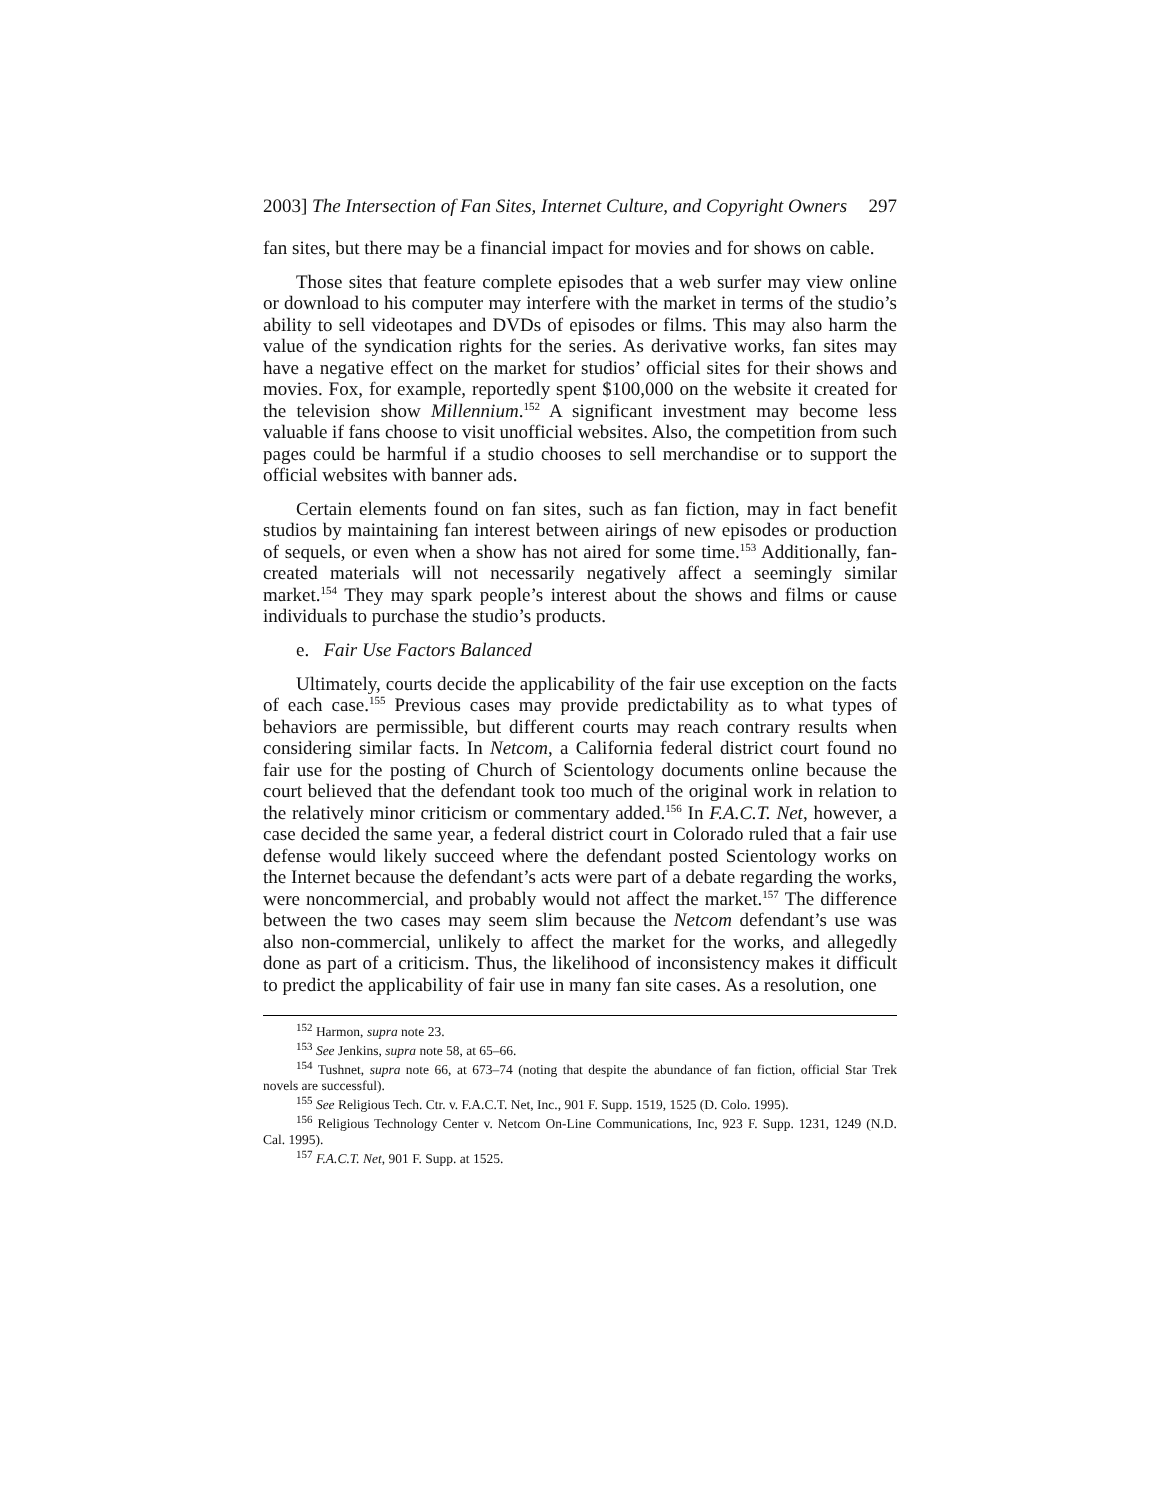2003] The Intersection of Fan Sites, Internet Culture, and Copyright Owners 297
fan sites, but there may be a financial impact for movies and for shows on cable.
Those sites that feature complete episodes that a web surfer may view online or download to his computer may interfere with the market in terms of the studio’s ability to sell videotapes and DVDs of episodes or films. This may also harm the value of the syndication rights for the series. As derivative works, fan sites may have a negative effect on the market for studios’ official sites for their shows and movies. Fox, for example, reportedly spent $100,000 on the website it created for the television show Millennium.<sup>152</sup> A significant investment may become less valuable if fans choose to visit unofficial websites. Also, the competition from such pages could be harmful if a studio chooses to sell merchandise or to support the official websites with banner ads.
Certain elements found on fan sites, such as fan fiction, may in fact benefit studios by maintaining fan interest between airings of new episodes or production of sequels, or even when a show has not aired for some time.<sup>153</sup> Additionally, fan-created materials will not necessarily negatively affect a seemingly similar market.<sup>154</sup> They may spark people’s interest about the shows and films or cause individuals to purchase the studio’s products.
e. Fair Use Factors Balanced
Ultimately, courts decide the applicability of the fair use exception on the facts of each case.<sup>155</sup> Previous cases may provide predictability as to what types of behaviors are permissible, but different courts may reach contrary results when considering similar facts. In Netcom, a California federal district court found no fair use for the posting of Church of Scientology documents online because the court believed that the defendant took too much of the original work in relation to the relatively minor criticism or commentary added.<sup>156</sup> In F.A.C.T. Net, however, a case decided the same year, a federal district court in Colorado ruled that a fair use defense would likely succeed where the defendant posted Scientology works on the Internet because the defendant’s acts were part of a debate regarding the works, were noncommercial, and probably would not affect the market.<sup>157</sup> The difference between the two cases may seem slim because the Netcom defendant’s use was also non-commercial, unlikely to affect the market for the works, and allegedly done as part of a criticism. Thus, the likelihood of inconsistency makes it difficult to predict the applicability of fair use in many fan site cases. As a resolution, one
<sup>152</sup> Harmon, supra note 23.
<sup>153</sup> See Jenkins, supra note 58, at 65–66.
<sup>154</sup> Tushnet, supra note 66, at 673–74 (noting that despite the abundance of fan fiction, official Star Trek novels are successful).
<sup>155</sup> See Religious Tech. Ctr. v. F.A.C.T. Net, Inc., 901 F. Supp. 1519, 1525 (D. Colo. 1995).
<sup>156</sup> Religious Technology Center v. Netcom On-Line Communications, Inc, 923 F. Supp. 1231, 1249 (N.D. Cal. 1995).
<sup>157</sup> F.A.C.T. Net, 901 F. Supp. at 1525.